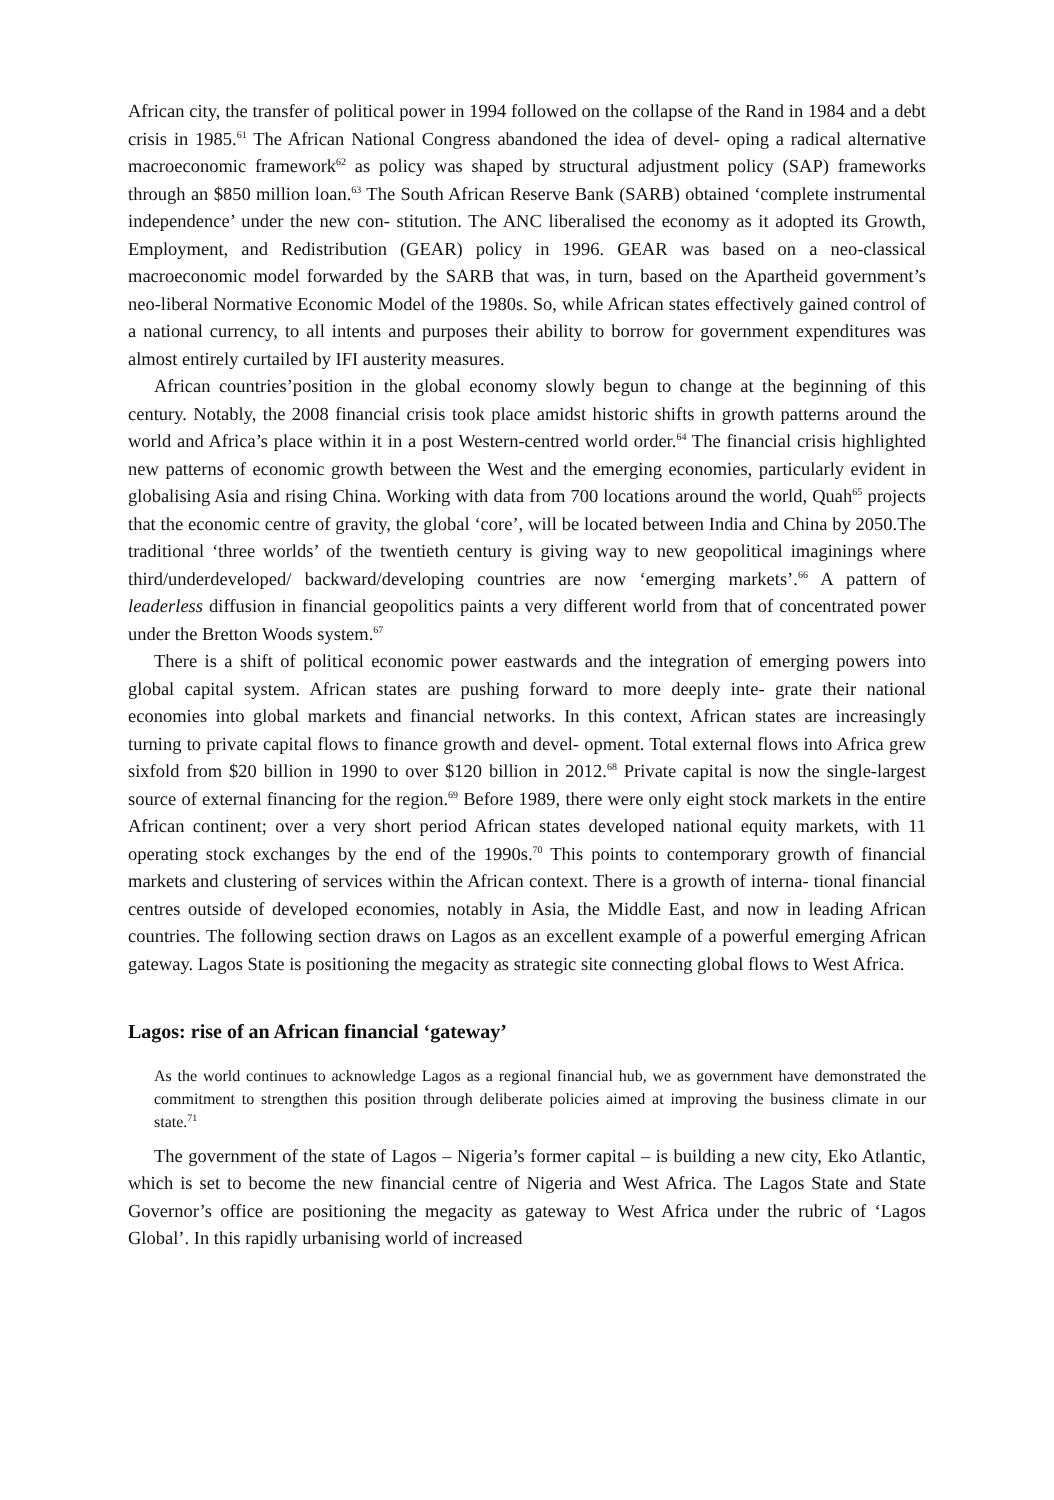African city, the transfer of political power in 1994 followed on the collapse of the Rand in 1984 and a debt crisis in 1985.<sup>61</sup> The African National Congress abandoned the idea of devel- oping a radical alternative macroeconomic framework<sup>62</sup> as policy was shaped by structural adjustment policy (SAP) frameworks through an $850 million loan.<sup>63</sup> The South African Reserve Bank (SARB) obtained ‘complete instrumental independence’ under the new con- stitution. The ANC liberalised the economy as it adopted its Growth, Employment, and Redistribution (GEAR) policy in 1996. GEAR was based on a neo-classical macroeconomic model forwarded by the SARB that was, in turn, based on the Apartheid government’s neo-liberal Normative Economic Model of the 1980s. So, while African states effectively gained control of a national currency, to all intents and purposes their ability to borrow for government expenditures was almost entirely curtailed by IFI austerity measures.
African countries’position in the global economy slowly begun to change at the beginning of this century. Notably, the 2008 financial crisis took place amidst historic shifts in growth patterns around the world and Africa’s place within it in a post Western-centred world order.<sup>64</sup> The financial crisis highlighted new patterns of economic growth between the West and the emerging economies, particularly evident in globalising Asia and rising China. Working with data from 700 locations around the world, Quah<sup>65</sup> projects that the economic centre of gravity, the global ‘core’, will be located between India and China by 2050.The traditional ‘three worlds’ of the twentieth century is giving way to new geopolitical imaginings where third/underdeveloped/ backward/developing countries are now ‘emerging markets’.<sup>66</sup> A pattern of leaderless diffusion in financial geopolitics paints a very different world from that of concentrated power under the Bretton Woods system.<sup>67</sup>
There is a shift of political economic power eastwards and the integration of emerging powers into global capital system. African states are pushing forward to more deeply inte- grate their national economies into global markets and financial networks. In this context, African states are increasingly turning to private capital flows to finance growth and devel- opment. Total external flows into Africa grew sixfold from $20 billion in 1990 to over $120 billion in 2012.<sup>68</sup> Private capital is now the single-largest source of external financing for the region.<sup>69</sup> Before 1989, there were only eight stock markets in the entire African continent; over a very short period African states developed national equity markets, with 11 operating stock exchanges by the end of the 1990s.<sup>70</sup> This points to contemporary growth of financial markets and clustering of services within the African context. There is a growth of interna- tional financial centres outside of developed economies, notably in Asia, the Middle East, and now in leading African countries. The following section draws on Lagos as an excellent example of a powerful emerging African gateway. Lagos State is positioning the megacity as strategic site connecting global flows to West Africa.
Lagos: rise of an African financial ‘gateway’
As the world continues to acknowledge Lagos as a regional financial hub, we as government have demonstrated the commitment to strengthen this position through deliberate policies aimed at improving the business climate in our state.<sup>71</sup>
The government of the state of Lagos – Nigeria’s former capital – is building a new city, Eko Atlantic, which is set to become the new financial centre of Nigeria and West Africa. The Lagos State and State Governor’s office are positioning the megacity as gateway to West Africa under the rubric of ‘Lagos Global’. In this rapidly urbanising world of increased